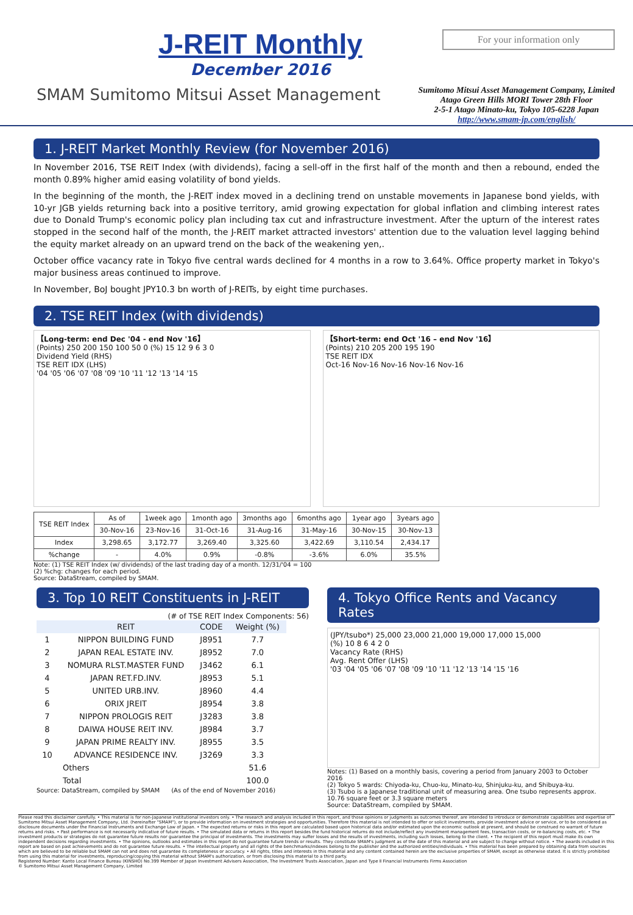J-REIT Monthly
December 2016
For your information only
Sumitomo Mitsui Asset Management Company, Limited
Atago Green Hills MORI Tower 28th Floor
2-5-1 Atago Minato-ku, Tokyo 105-6228 Japan
http://www.smam-jp.com/english/
SMAM Sumitomo Mitsui Asset Management
1. J-REIT Market Monthly Review (for November 2016)
In November 2016, TSE REIT Index (with dividends), facing a sell-off in the first half of the month and then a rebound, ended the month 0.89% higher amid easing volatility of bond yields.
In the beginning of the month, the J-REIT index moved in a declining trend on unstable movements in Japanese bond yields, with 10-yr JGB yields returning back into a positive territory, amid growing expectation for global inflation and climbing interest rates due to Donald Trump's economic policy plan including tax cut and infrastructure investment. After the upturn of the interest rates stopped in the second half of the month, the J-REIT market attracted investors' attention due to the valuation level lagging behind the equity market already on an upward trend on the back of the weakening yen,.
October office vacancy rate in Tokyo five central wards declined for 4 months in a row to 3.64%. Office property market in Tokyo's major business areas continued to improve.
In November, BoJ bought JPY10.3 bn worth of J-REITs, by eight time purchases.
2. TSE REIT Index (with dividends)
【Long-term: end Dec '04 - end Nov '16】
(Points) 250 200 150 100 50 0 (%) 15 12 9 6 3 0
Dividend Yield (RHS)
TSE REIT IDX (LHS)
'04 '05 '06 '07 '08 '09 '10 '11 '12 '13 '14 '15
【Short-term: end Oct '16 – end Nov '16】
(Points) 210 205 200 195 190
TSE REIT IDX
Oct-16 Nov-16 Nov-16 Nov-16 Nov-16
| TSE REIT Index | As of | 1week ago | 1month ago | 3months ago | 6months ago | 1year ago | 3years ago |
| --- | --- | --- | --- | --- | --- | --- | --- |
| | 30-Nov-16 | 23-Nov-16 | 31-Oct-16 | 31-Aug-16 | 31-May-16 | 30-Nov-15 | 30-Nov-13 |
| Index | 3,298.65 | 3,172.77 | 3,269.40 | 3,325.60 | 3,422.69 | 3,110.54 | 2,434.17 |
| %change | - | 4.0% | 0.9% | -0.8% | -3.6% | 6.0% | 35.5% |
Note: (1) TSE REIT Index (w/ dividends) of the last trading day of a month. 12/31/'04 = 100
(2) %chg: changes for each period.
Source: DataStream, compiled by SMAM.
3. Top 10 REIT Constituents in J-REIT
(# of TSE REIT Index Components: 56)
| | REIT | CODE | Weight (%) |
| 1 | NIPPON BUILDING FUND | J8951 | 7.7 |
| 2 | JAPAN REAL ESTATE INV. | J8952 | 7.0 |
| 3 | NOMURA RLST.MASTER FUND | J3462 | 6.1 |
| 4 | JAPAN RET.FD.INV. | J8953 | 5.1 |
| 5 | UNITED URB.INV. | J8960 | 4.4 |
| 6 | ORIX JREIT | J8954 | 3.8 |
| 7 | NIPPON PROLOGIS REIT | J3283 | 3.8 |
| 8 | DAIWA HOUSE REIT INV. | J8984 | 3.7 |
| 9 | JAPAN PRIME REALTY INV. | J8955 | 3.5 |
| 10 | ADVANCE RESIDENCE INV. | J3269 | 3.3 |
| | Others | | 51.6 |
| | Total | | 100.0 |
Source: DataStream, compiled by SMAM (As of the end of November 2016)
4. Tokyo Office Rents and Vacancy Rates
(JPY/tsubo*) 25,000 23,000 21,000 19,000 17,000 15,000
(%) 10 8 6 4 2 0
Vacancy Rate (RHS)
Avg. Rent Offer (LHS)
'03 '04 '05 '06 '07 '08 '09 '10 '11 '12 '13 '14 '15 '16
Notes: (1) Based on a monthly basis, covering a period from January 2003 to October 2016
(2) Tokyo 5 wards: Chiyoda-ku, Chuo-ku, Minato-ku, Shinjuku-ku, and Shibuya-ku.
(3) Tsubo is a Japanese traditional unit of measuring area. One tsubo represents approx. 10.76 square feet or 3.3 square meters
Source: DataStream, compiled by SMAM.
Please read this disclaimer carefully. • This material is for non-Japanese institutional investors only. • The research and analysis included in this report, and those opinions or judgments as outcomes thereof, are intended to introduce or demonstrate capabilities and expertise of Sumitomo Mitsui Asset Management Company, Ltd. (hereinafter "SMAM"), or to provide information on investment strategies and opportunities. Therefore this material is not intended to offer or solicit investments, provide investment advice or service, or to be considered as disclosure documents under the Financial Instruments and Exchange Law of Japan. • The expected returns or risks in this report are calculated based upon historical data and/or estimated upon the economic outlook at present, and should be construed no warrant of future returns and risks. • Past performance is not necessarily indicative of future results. • The simulated data or returns in this report besides the fund historical returns do not include/reflect any investment management fees, transaction costs, or re-balancing costs, etc. • The investment products or strategies do not guarantee future results nor guarantee the principal of investments. The investments may suffer losses and the results of investments, including such losses, belong to the client. • The recipient of this report must make its own independent decisions regarding investments. • The opinions, outlooks and estimates in this report do not guarantee future trends or results. They constitute SMAM's judgment as of the date of this material and are subject to change without notice. • The awards included in this report are based on past achievements and do not guarantee future results. • The intellectual property and all rights of the benchmarks/indexes belong to the publisher and the authorized entities/individuals. • This material has been prepared by obtaining data from sources which are believed to be reliable but SMAM can not and does not guarantee its completeness or accuracy. • All rights, titles and interests in this material and any content contained herein are the exclusive properties of SMAM, except as otherwise stated. It is strictly prohibited from using this material for investments, reproducing/copying this material without SMAM's authorization, or from disclosing this material to a third party.
Registered Number: Kanto Local Finance Bureau (KINSHO) No.399 Member of Japan Investment Advisers Association, The Investment Trusts Association, Japan and Type Ⅱ Financial Instruments Firms Association
© Sumitomo Mitsui Asset Management Company, Limited